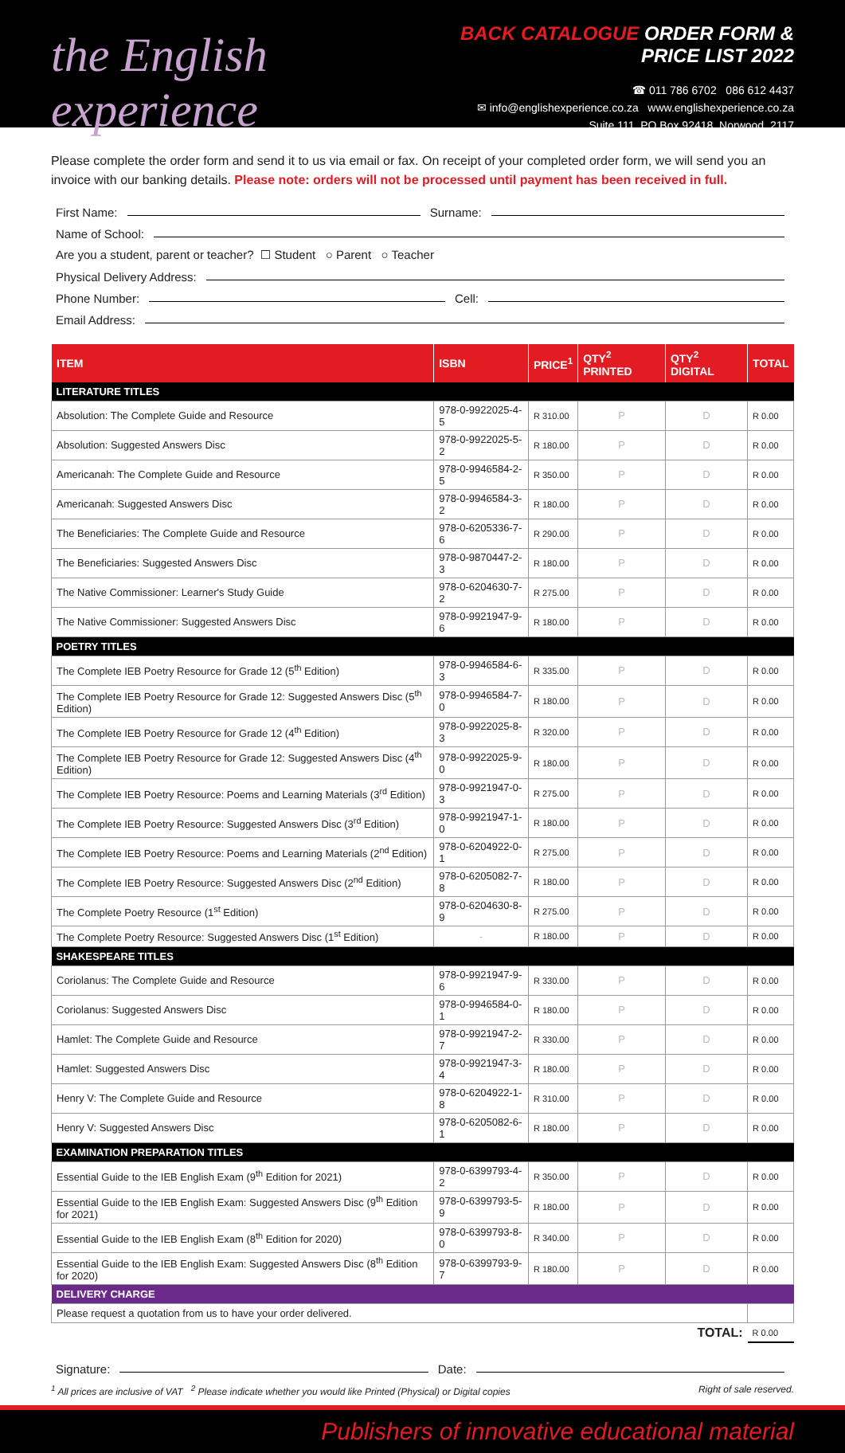the English experience
BACK CATALOGUE ORDER FORM & PRICE LIST 2022
☎ 011 786 6702 086 612 4437
✉ info@englishexperience.co.za www.englishexperience.co.za
Suite 111, PO Box 92418, Norwood, 2117
Please complete the order form and send it to us via email or fax. On receipt of your completed order form, we will send you an invoice with our banking details. Please note: orders will not be processed until payment has been received in full.
First Name: Surname:
Name of School:
Are you a student, parent or teacher? ☐ Student ○ Parent ○ Teacher
Physical Delivery Address:
Phone Number: Cell:
Email Address:
| ITEM | ISBN | PRICE<sup>1</sup> | QTY<sup>2</sup> PRINTED | QTY<sup>2</sup> DIGITAL | TOTAL |
| --- | --- | --- | --- | --- | --- |
| LITERATURE TITLES | | | | | |
| Absolution: The Complete Guide and Resource | 978-0-9922025-4-5 | R 310.00 | P | D | R 0.00 |
| Absolution: Suggested Answers Disc | 978-0-9922025-5-2 | R 180.00 | P | D | R 0.00 |
| Americanah: The Complete Guide and Resource | 978-0-9946584-2-5 | R 350.00 | P | D | R 0.00 |
| Americanah: Suggested Answers Disc | 978-0-9946584-3-2 | R 180.00 | P | D | R 0.00 |
| The Beneficiaries: The Complete Guide and Resource | 978-0-6205336-7-6 | R 290.00 | P | D | R 0.00 |
| The Beneficiaries: Suggested Answers Disc | 978-0-9870447-2-3 | R 180.00 | P | D | R 0.00 |
| The Native Commissioner: Learner's Study Guide | 978-0-6204630-7-2 | R 275.00 | P | D | R 0.00 |
| The Native Commissioner: Suggested Answers Disc | 978-0-9921947-9-6 | R 180.00 | P | D | R 0.00 |
| POETRY TITLES | | | | | |
| The Complete IEB Poetry Resource for Grade 12 (5<sup>th</sup> Edition) | 978-0-9946584-6-3 | R 335.00 | P | D | R 0.00 |
| The Complete IEB Poetry Resource for Grade 12: Suggested Answers Disc (5<sup>th</sup> Edition) | 978-0-9946584-7-0 | R 180.00 | P | D | R 0.00 |
| The Complete IEB Poetry Resource for Grade 12 (4<sup>th</sup> Edition) | 978-0-9922025-8-3 | R 320.00 | P | D | R 0.00 |
| The Complete IEB Poetry Resource for Grade 12: Suggested Answers Disc (4<sup>th</sup> Edition) | 978-0-9922025-9-0 | R 180.00 | P | D | R 0.00 |
| The Complete IEB Poetry Resource: Poems and Learning Materials (3<sup>rd</sup> Edition) | 978-0-9921947-0-3 | R 275.00 | P | D | R 0.00 |
| The Complete IEB Poetry Resource: Suggested Answers Disc (3<sup>rd</sup> Edition) | 978-0-9921947-1-0 | R 180.00 | P | D | R 0.00 |
| The Complete IEB Poetry Resource: Poems and Learning Materials (2<sup>nd</sup> Edition) | 978-0-6204922-0-1 | R 275.00 | P | D | R 0.00 |
| The Complete IEB Poetry Resource: Suggested Answers Disc (2<sup>nd</sup> Edition) | 978-0-6205082-7-8 | R 180.00 | P | D | R 0.00 |
| The Complete Poetry Resource (1<sup>st</sup> Edition) | 978-0-6204630-8-9 | R 275.00 | P | D | R 0.00 |
| The Complete Poetry Resource: Suggested Answers Disc (1<sup>st</sup> Edition) | - | R 180.00 | P | D | R 0.00 |
| SHAKESPEARE TITLES | | | | | |
| Coriolanus: The Complete Guide and Resource | 978-0-9921947-9-6 | R 330.00 | P | D | R 0.00 |
| Coriolanus: Suggested Answers Disc | 978-0-9946584-0-1 | R 180.00 | P | D | R 0.00 |
| Hamlet: The Complete Guide and Resource | 978-0-9921947-2-7 | R 330.00 | P | D | R 0.00 |
| Hamlet: Suggested Answers Disc | 978-0-9921947-3-4 | R 180.00 | P | D | R 0.00 |
| Henry V: The Complete Guide and Resource | 978-0-6204922-1-8 | R 310.00 | P | D | R 0.00 |
| Henry V: Suggested Answers Disc | 978-0-6205082-6-1 | R 180.00 | P | D | R 0.00 |
| EXAMINATION PREPARATION TITLES | | | | | |
| Essential Guide to the IEB English Exam (9<sup>th</sup> Edition for 2021) | 978-0-6399793-4-2 | R 350.00 | P | D | R 0.00 |
| Essential Guide to the IEB English Exam: Suggested Answers Disc (9<sup>th</sup> Edition for 2021) | 978-0-6399793-5-9 | R 180.00 | P | D | R 0.00 |
| Essential Guide to the IEB English Exam (8<sup>th</sup> Edition for 2020) | 978-0-6399793-8-0 | R 340.00 | P | D | R 0.00 |
| Essential Guide to the IEB English Exam: Suggested Answers Disc (8<sup>th</sup> Edition for 2020) | 978-0-6399793-9-7 | R 180.00 | P | D | R 0.00 |
| DELIVERY CHARGE | | | | | |
| Please request a quotation from us to have your order delivered. | | | | | |
| TOTAL: | | | | | R 0.00 |
Signature: Date:
<sup>1</sup> All prices are inclusive of VAT <sup>2</sup> Please indicate whether you would like Printed (Physical) or Digital copies Right of sale reserved.
Publishers of innovative educational material